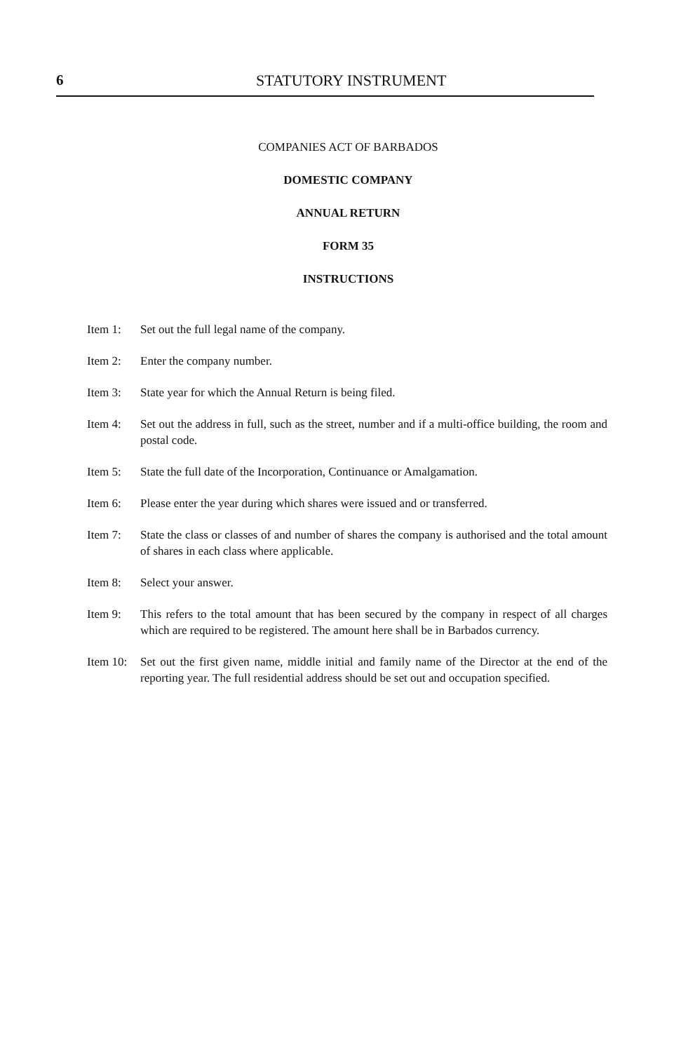6 STATUTORY INSTRUMENT
COMPANIES ACT OF BARBADOS
DOMESTIC COMPANY
ANNUAL RETURN
FORM 35
INSTRUCTIONS
Item 1: Set out the full legal name of the company.
Item 2: Enter the company number.
Item 3: State year for which the Annual Return is being filed.
Item 4: Set out the address in full, such as the street, number and if a multi-office building, the room and postal code.
Item 5: State the full date of the Incorporation, Continuance or Amalgamation.
Item 6: Please enter the year during which shares were issued and or transferred.
Item 7: State the class or classes of and number of shares the company is authorised and the total amount of shares in each class where applicable.
Item 8: Select your answer.
Item 9: This refers to the total amount that has been secured by the company in respect of all charges which are required to be registered. The amount here shall be in Barbados currency.
Item 10: Set out the first given name, middle initial and family name of the Director at the end of the reporting year. The full residential address should be set out and occupation specified.